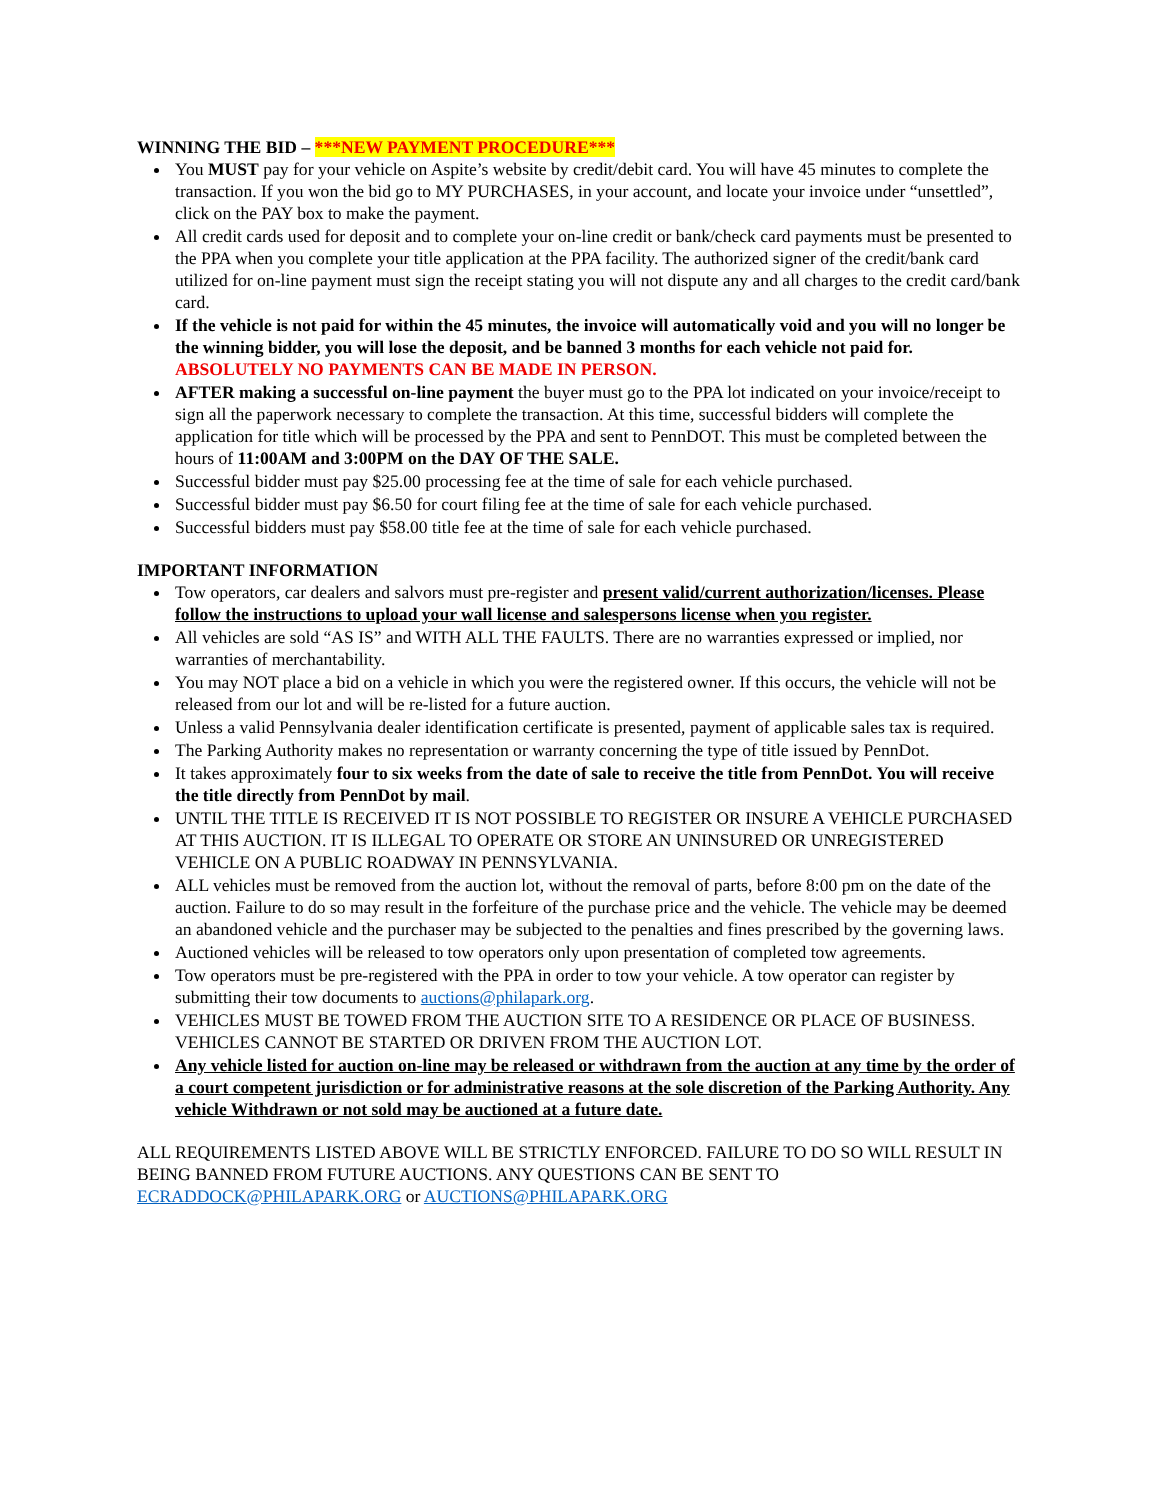WINNING THE BID – ***NEW PAYMENT PROCEDURE***
You MUST pay for your vehicle on Aspite’s website by credit/debit card. You will have 45 minutes to complete the transaction. If you won the bid go to MY PURCHASES, in your account, and locate your invoice under “unsettled”, click on the PAY box to make the payment.
All credit cards used for deposit and to complete your on-line credit or bank/check card payments must be presented to the PPA when you complete your title application at the PPA facility. The authorized signer of the credit/bank card utilized for on-line payment must sign the receipt stating you will not dispute any and all charges to the credit card/bank card.
If the vehicle is not paid for within the 45 minutes, the invoice will automatically void and you will no longer be the winning bidder, you will lose the deposit, and be banned 3 months for each vehicle not paid for. ABSOLUTELY NO PAYMENTS CAN BE MADE IN PERSON.
AFTER making a successful on-line payment the buyer must go to the PPA lot indicated on your invoice/receipt to sign all the paperwork necessary to complete the transaction. At this time, successful bidders will complete the application for title which will be processed by the PPA and sent to PennDOT. This must be completed between the hours of 11:00AM and 3:00PM on the DAY OF THE SALE.
Successful bidder must pay $25.00 processing fee at the time of sale for each vehicle purchased.
Successful bidder must pay $6.50 for court filing fee at the time of sale for each vehicle purchased.
Successful bidders must pay $58.00 title fee at the time of sale for each vehicle purchased.
IMPORTANT INFORMATION
Tow operators, car dealers and salvors must pre-register and present valid/current authorization/licenses. Please follow the instructions to upload your wall license and salespersons license when you register.
All vehicles are sold “AS IS” and WITH ALL THE FAULTS. There are no warranties expressed or implied, nor warranties of merchantability.
You may NOT place a bid on a vehicle in which you were the registered owner. If this occurs, the vehicle will not be released from our lot and will be re-listed for a future auction.
Unless a valid Pennsylvania dealer identification certificate is presented, payment of applicable sales tax is required.
The Parking Authority makes no representation or warranty concerning the type of title issued by PennDot.
It takes approximately four to six weeks from the date of sale to receive the title from PennDot. You will receive the title directly from PennDot by mail.
UNTIL THE TITLE IS RECEIVED IT IS NOT POSSIBLE TO REGISTER OR INSURE A VEHICLE PURCHASED AT THIS AUCTION. IT IS ILLEGAL TO OPERATE OR STORE AN UNINSURED OR UNREGISTERED VEHICLE ON A PUBLIC ROADWAY IN PENNSYLVANIA.
ALL vehicles must be removed from the auction lot, without the removal of parts, before 8:00 pm on the date of the auction. Failure to do so may result in the forfeiture of the purchase price and the vehicle. The vehicle may be deemed an abandoned vehicle and the purchaser may be subjected to the penalties and fines prescribed by the governing laws.
Auctioned vehicles will be released to tow operators only upon presentation of completed tow agreements.
Tow operators must be pre-registered with the PPA in order to tow your vehicle. A tow operator can register by submitting their tow documents to auctions@philapark.org.
VEHICLES MUST BE TOWED FROM THE AUCTION SITE TO A RESIDENCE OR PLACE OF BUSINESS. VEHICLES CANNOT BE STARTED OR DRIVEN FROM THE AUCTION LOT.
Any vehicle listed for auction on-line may be released or withdrawn from the auction at any time by the order of a court competent jurisdiction or for administrative reasons at the sole discretion of the Parking Authority. Any vehicle Withdrawn or not sold may be auctioned at a future date.
ALL REQUIREMENTS LISTED ABOVE WILL BE STRICTLY ENFORCED. FAILURE TO DO SO WILL RESULT IN BEING BANNED FROM FUTURE AUCTIONS. ANY QUESTIONS CAN BE SENT TO ECRADDOCK@PHILAPARK.ORG or AUCTIONS@PHILAPARK.ORG